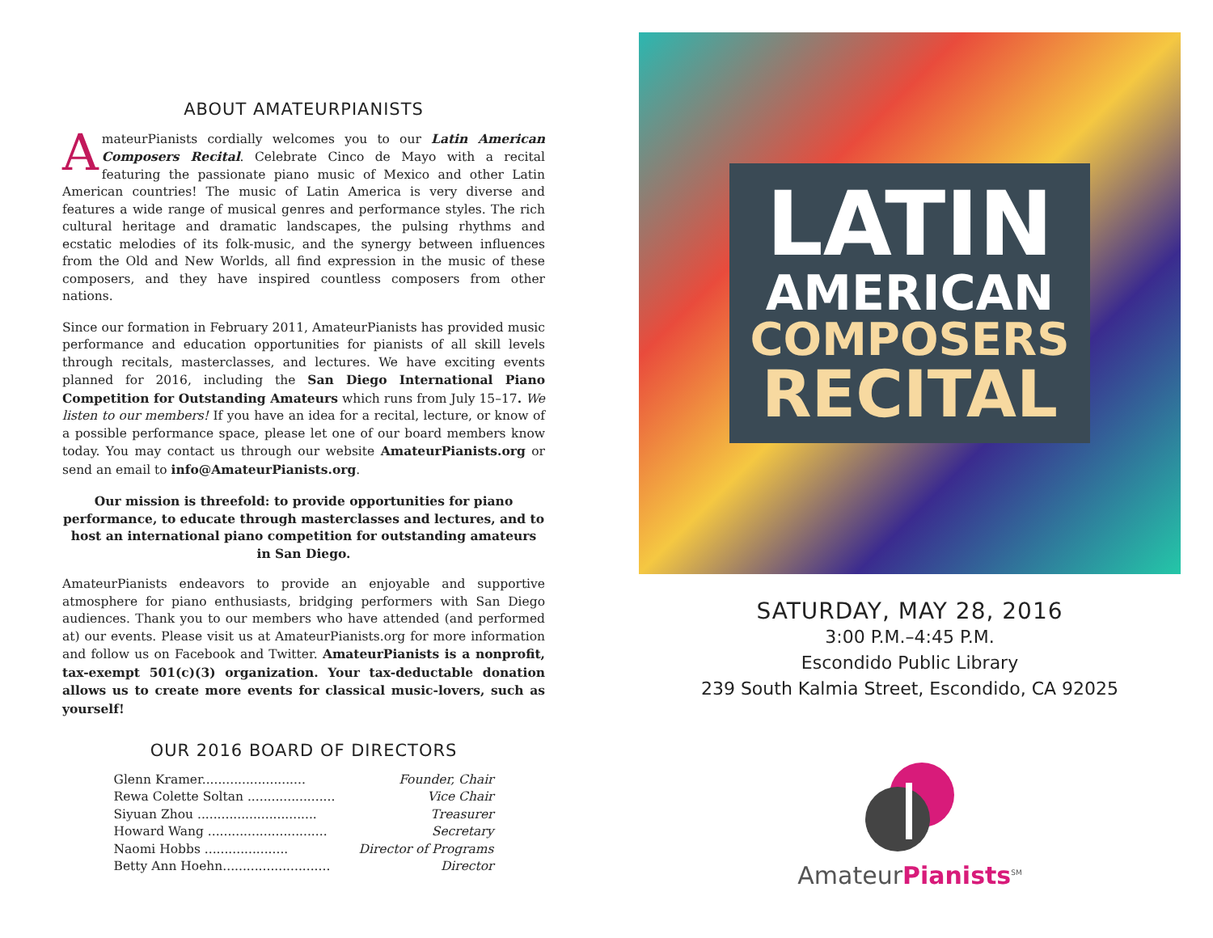ABOUT AMATEURPIANISTS
AmateurPianists cordially welcomes you to our Latin American Composers Recital. Celebrate Cinco de Mayo with a recital featuring the passionate piano music of Mexico and other Latin American countries! The music of Latin America is very diverse and features a wide range of musical genres and performance styles. The rich cultural heritage and dramatic landscapes, the pulsing rhythms and ecstatic melodies of its folk-music, and the synergy between influences from the Old and New Worlds, all find expression in the music of these composers, and they have inspired countless composers from other nations.
Since our formation in February 2011, AmateurPianists has provided music performance and education opportunities for pianists of all skill levels through recitals, masterclasses, and lectures. We have exciting events planned for 2016, including the San Diego International Piano Competition for Outstanding Amateurs which runs from July 15–17. We listen to our members! If you have an idea for a recital, lecture, or know of a possible performance space, please let one of our board members know today. You may contact us through our website AmateurPianists.org or send an email to info@AmateurPianists.org.
Our mission is threefold: to provide opportunities for piano performance, to educate through masterclasses and lectures, and to host an international piano competition for outstanding amateurs in San Diego.
AmateurPianists endeavors to provide an enjoyable and supportive atmosphere for piano enthusiasts, bridging performers with San Diego audiences. Thank you to our members who have attended (and performed at) our events. Please visit us at AmateurPianists.org for more information and follow us on Facebook and Twitter. AmateurPianists is a nonprofit, tax-exempt 501(c)(3) organization. Your tax-deductable donation allows us to create more events for classical music-lovers, such as yourself!
OUR 2016 BOARD OF DIRECTORS
| Glenn Kramer.......................... | Founder, Chair |
| Rewa Colette Soltan ...................... | Vice Chair |
| Siyuan Zhou .............................. | Treasurer |
| Howard Wang .............................. | Secretary |
| Naomi Hobbs ..................... | Director of Programs |
| Betty Ann Hoehn........................... | Director |
LATIN
AMERICAN
COMPOSERS
RECITAL
SATURDAY, MAY 28, 2016
3:00 P.M.–4:45 P.M.
Escondido Public Library
239 South Kalmia Street, Escondido, CA 92025
AmateurPianists<sup>SM</sup>